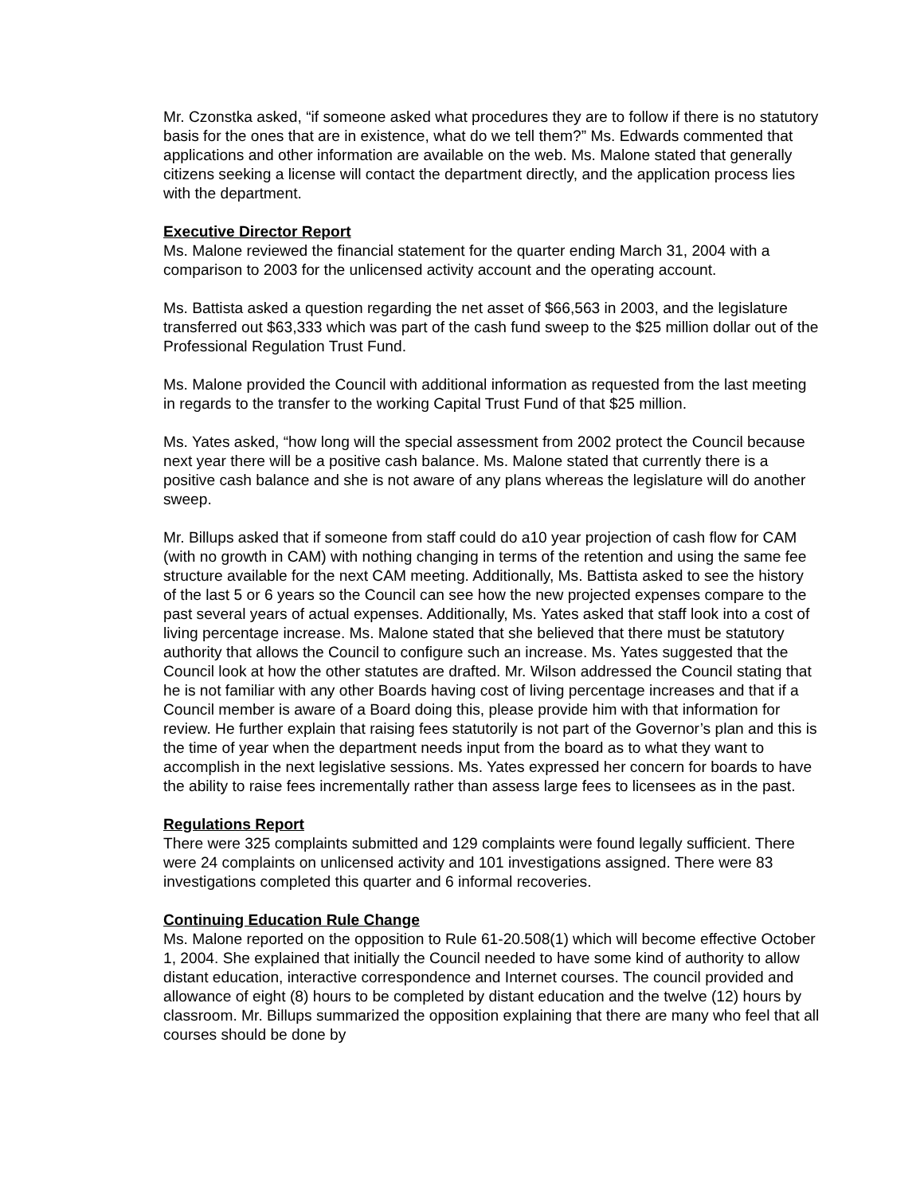Mr. Czonstka asked, “if someone asked what procedures they are to follow if there is no statutory basis for the ones that are in existence, what do we tell them?” Ms. Edwards commented that applications and other information are available on the web. Ms. Malone stated that generally citizens seeking a license will contact the department directly, and the application process lies with the department.
Executive Director Report
Ms. Malone reviewed the financial statement for the quarter ending March 31, 2004 with a comparison to 2003 for the unlicensed activity account and the operating account.
Ms. Battista asked a question regarding the net asset of $66,563 in 2003, and the legislature transferred out $63,333 which was part of the cash fund sweep to the $25 million dollar out of the Professional Regulation Trust Fund.
Ms. Malone provided the Council with additional information as requested from the last meeting in regards to the transfer to the working Capital Trust Fund of that $25 million.
Ms. Yates asked, “how long will the special assessment from 2002 protect the Council because next year there will be a positive cash balance. Ms. Malone stated that currently there is a positive cash balance and she is not aware of any plans whereas the legislature will do another sweep.
Mr. Billups asked that if someone from staff could do a10 year projection of cash flow for CAM (with no growth in CAM) with nothing changing in terms of the retention and using the same fee structure available for the next CAM meeting. Additionally, Ms. Battista asked to see the history of the last 5 or 6 years so the Council can see how the new projected expenses compare to the past several years of actual expenses. Additionally, Ms. Yates asked that staff look into a cost of living percentage increase. Ms. Malone stated that she believed that there must be statutory authority that allows the Council to configure such an increase. Ms. Yates suggested that the Council look at how the other statutes are drafted. Mr. Wilson addressed the Council stating that he is not familiar with any other Boards having cost of living percentage increases and that if a Council member is aware of a Board doing this, please provide him with that information for review. He further explain that raising fees statutorily is not part of the Governor’s plan and this is the time of year when the department needs input from the board as to what they want to accomplish in the next legislative sessions. Ms. Yates expressed her concern for boards to have the ability to raise fees incrementally rather than assess large fees to licensees as in the past.
Regulations Report
There were 325 complaints submitted and 129 complaints were found legally sufficient. There were 24 complaints on unlicensed activity and 101 investigations assigned. There were 83 investigations completed this quarter and 6 informal recoveries.
Continuing Education Rule Change
Ms. Malone reported on the opposition to Rule 61-20.508(1) which will become effective October 1, 2004. She explained that initially the Council needed to have some kind of authority to allow distant education, interactive correspondence and Internet courses. The council provided and allowance of eight (8) hours to be completed by distant education and the twelve (12) hours by classroom. Mr. Billups summarized the opposition explaining that there are many who feel that all courses should be done by